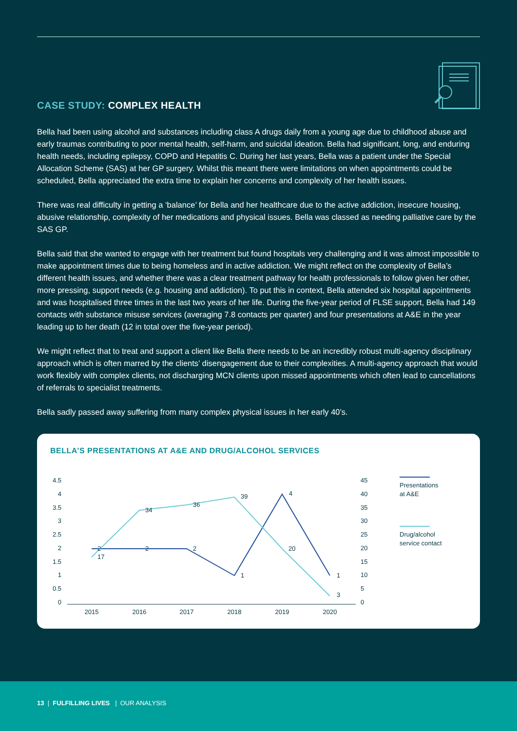CASE STUDY: COMPLEX HEALTH
Bella had been using alcohol and substances including class A drugs daily from a young age due to childhood abuse and early traumas contributing to poor mental health, self-harm, and suicidal ideation. Bella had significant, long, and enduring health needs, including epilepsy, COPD and Hepatitis C. During her last years, Bella was a patient under the Special Allocation Scheme (SAS) at her GP surgery. Whilst this meant there were limitations on when appointments could be scheduled, Bella appreciated the extra time to explain her concerns and complexity of her health issues.
There was real difficulty in getting a ‘balance’ for Bella and her healthcare due to the active addiction, insecure housing, abusive relationship, complexity of her medications and physical issues. Bella was classed as needing palliative care by the SAS GP.
Bella said that she wanted to engage with her treatment but found hospitals very challenging and it was almost impossible to make appointment times due to being homeless and in active addiction. We might reflect on the complexity of Bella’s different health issues, and whether there was a clear treatment pathway for health professionals to follow given her other, more pressing, support needs (e.g. housing and addiction). To put this in context, Bella attended six hospital appointments and was hospitalised three times in the last two years of her life. During the five-year period of FLSE support, Bella had 149 contacts with substance misuse services (averaging 7.8 contacts per quarter) and four presentations at A&E in the year leading up to her death (12 in total over the five-year period).
We might reflect that to treat and support a client like Bella there needs to be an incredibly robust multi-agency disciplinary approach which is often marred by the clients’ disengagement due to their complexities. A multi-agency approach that would work flexibly with complex clients, not discharging MCN clients upon missed appointments which often lead to cancellations of referrals to specialist treatments.
Bella sadly passed away suffering from many complex physical issues in her early 40’s.
BELLA’S PRESENTATIONS AT A&E AND DRUG/ALCOHOL SERVICES
4.5
4
3.5
3
2.5
2
1.5
1
0.5
0
45
40
35
30
25
20
15
10
5
0
2015
2016
2017
2018
2019
2020
2
2
2
1
4
1
17
34
36
39
20
3
Presentations
at A&E
Drug/alcohol
service contact
13 | FULFILLING LIVES | OUR ANALYSIS